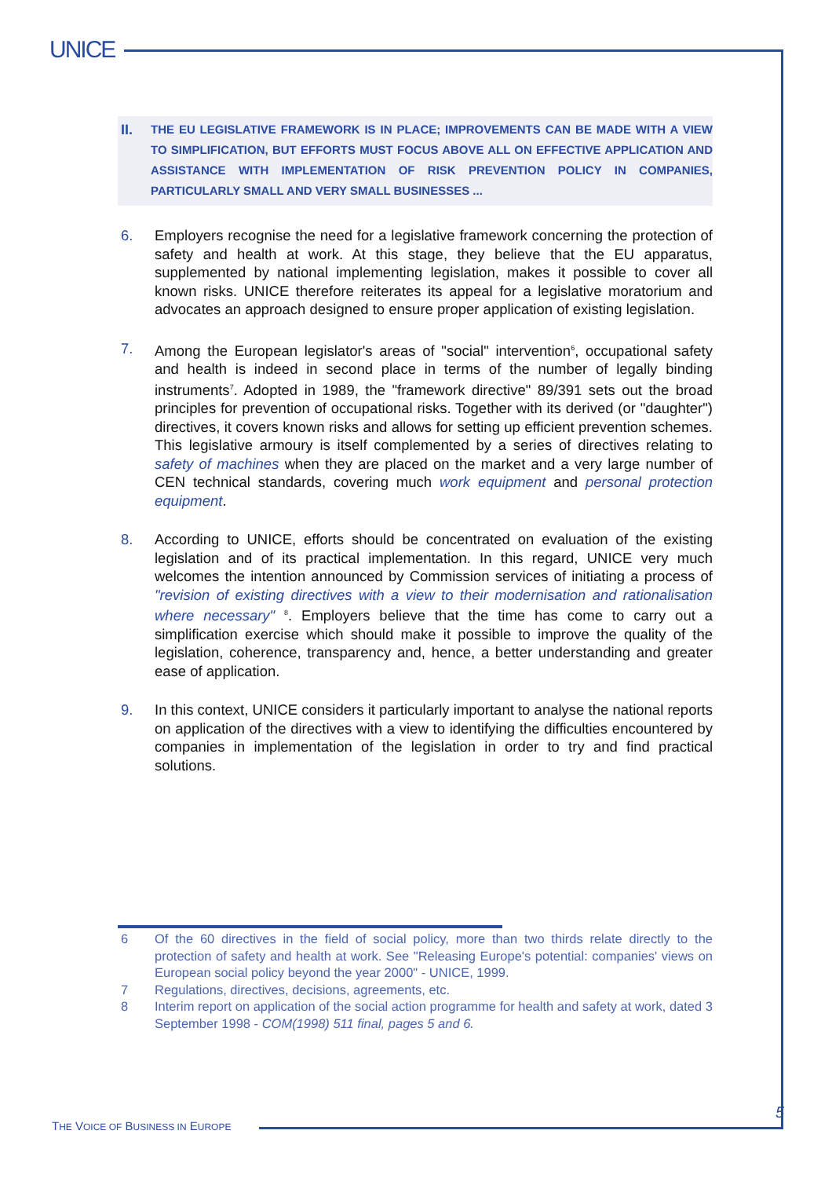UNICE
II.
THE EU LEGISLATIVE FRAMEWORK IS IN PLACE; IMPROVEMENTS CAN BE MADE WITH A VIEW TO SIMPLIFICATION, BUT EFFORTS MUST FOCUS ABOVE ALL ON EFFECTIVE APPLICATION AND ASSISTANCE WITH IMPLEMENTATION OF RISK PREVENTION POLICY IN COMPANIES, PARTICULARLY SMALL AND VERY SMALL BUSINESSES ...
6. Employers recognise the need for a legislative framework concerning the protection of safety and health at work. At this stage, they believe that the EU apparatus, supplemented by national implementing legislation, makes it possible to cover all known risks. UNICE therefore reiterates its appeal for a legislative moratorium and advocates an approach designed to ensure proper application of existing legislation.
7. Among the European legislator's areas of "social" intervention<sup>6</sup>, occupational safety and health is indeed in second place in terms of the number of legally binding instruments<sup>7</sup>. Adopted in 1989, the "framework directive" 89/391 sets out the broad principles for prevention of occupational risks. Together with its derived (or "daughter") directives, it covers known risks and allows for setting up efficient prevention schemes. This legislative armoury is itself complemented by a series of directives relating to safety of machines when they are placed on the market and a very large number of CEN technical standards, covering much work equipment and personal protection equipment.
8. According to UNICE, efforts should be concentrated on evaluation of the existing legislation and of its practical implementation. In this regard, UNICE very much welcomes the intention announced by Commission services of initiating a process of "revision of existing directives with a view to their modernisation and rationalisation where necessary" <sup>8</sup>. Employers believe that the time has come to carry out a simplification exercise which should make it possible to improve the quality of the legislation, coherence, transparency and, hence, a better understanding and greater ease of application.
9. In this context, UNICE considers it particularly important to analyse the national reports on application of the directives with a view to identifying the difficulties encountered by companies in implementation of the legislation in order to try and find practical solutions.
6 Of the 60 directives in the field of social policy, more than two thirds relate directly to the protection of safety and health at work. See "Releasing Europe's potential: companies' views on European social policy beyond the year 2000" - UNICE, 1999.
7 Regulations, directives, decisions, agreements, etc.
8 Interim report on application of the social action programme for health and safety at work, dated 3 September 1998 - COM(1998) 511 final, pages 5 and 6.
THE VOICE OF BUSINESS IN EUROPE
5